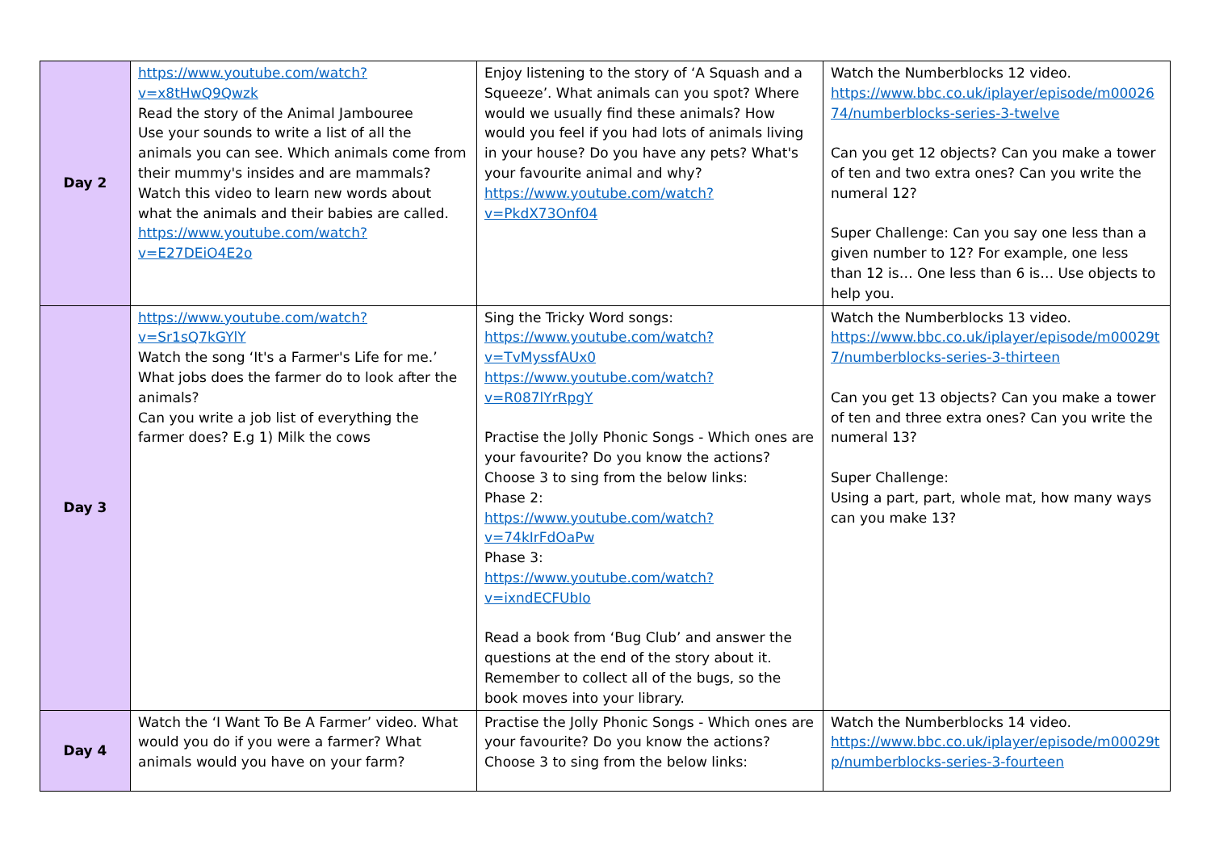| Day 2 | https://www.youtube.com/watch?v=x8tHwQ9Qwzk Read the story of the Animal Jambouree Use your sounds to write a list of all the animals you can see. Which animals come from their mummy's insides and are mammals? Watch this video to learn new words about what the animals and their babies are called. https://www.youtube.com/watch?v=E27DEiO4E2o | Enjoy listening to the story of ‘A Squash and a Squeeze’. What animals can you spot? Where would we usually find these animals? How would you feel if you had lots of animals living in your house? Do you have any pets? What's your favourite animal and why? https://www.youtube.com/watch?v=PkdX73Onf04 | Watch the Numberblocks 12 video. https://www.bbc.co.uk/iplayer/episode/m0002674/numberblocks-series-3-twelve Can you get 12 objects? Can you make a tower of ten and two extra ones? Can you write the numeral 12? Super Challenge: Can you say one less than a given number to 12? For example, one less than 12 is… One less than 6 is… Use objects to help you. |
| Day 3 | https://www.youtube.com/ watch?v=Sr1sQ7kGYlY Watch the song ‘It's a Farmer's Life for me.’ What jobs does the farmer do to look after the animals? Can you write a job list of everything the farmer does? E.g 1) Milk the cows | Sing the Tricky Word songs: https://www.youtube.com/watch?v=TvMyssfAUx0 https://www.youtube.com/watch?v=R087lYrRpgY Practise the Jolly Phonic Songs - Which ones are your favourite? Do you know the actions? Choose 3 to sing from the below links: Phase 2: https://www.youtube.com/watch?v=74kIrFdOaPw Phase 3: https://www.youtube.com/watch?v=ixndECFUbIo Read a book from ‘Bug Club’ and answer the questions at the end of the story about it. Remember to collect all of the bugs, so the book moves into your library. | Watch the Numberblocks 13 video. https://www.bbc.co.uk/iplayer/episode/m00029t7/numberblocks-series-3-thirteen Can you get 13 objects? Can you make a tower of ten and three extra ones? Can you write the numeral 13? Super Challenge: Using a part, part, whole mat, how many ways can you make 13? |
| Day 4 | Watch the ‘I Want To Be A Farmer’ video. What would you do if you were a farmer? What animals would you have on your farm? | Practise the Jolly Phonic Songs - Which ones are your favourite? Do you know the actions? Choose 3 to sing from the below links: | Watch the Numberblocks 14 video. https://www.bbc.co.uk/iplayer/episode/m00029tp/numberblocks-series-3-fourteen |